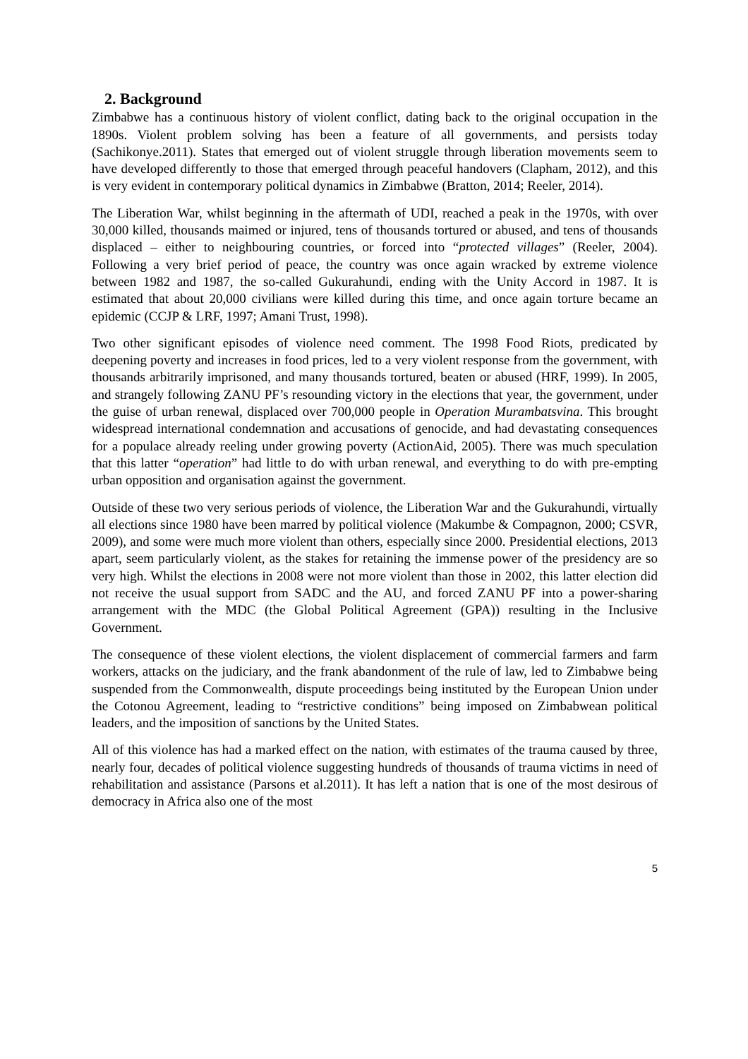2. Background
Zimbabwe has a continuous history of violent conflict, dating back to the original occupation in the 1890s. Violent problem solving has been a feature of all governments, and persists today (Sachikonye.2011). States that emerged out of violent struggle through liberation movements seem to have developed differently to those that emerged through peaceful handovers (Clapham, 2012), and this is very evident in contemporary political dynamics in Zimbabwe (Bratton, 2014; Reeler, 2014).
The Liberation War, whilst beginning in the aftermath of UDI, reached a peak in the 1970s, with over 30,000 killed, thousands maimed or injured, tens of thousands tortured or abused, and tens of thousands displaced – either to neighbouring countries, or forced into “protected villages” (Reeler, 2004). Following a very brief period of peace, the country was once again wracked by extreme violence between 1982 and 1987, the so-called Gukurahundi, ending with the Unity Accord in 1987. It is estimated that about 20,000 civilians were killed during this time, and once again torture became an epidemic (CCJP & LRF, 1997; Amani Trust, 1998).
Two other significant episodes of violence need comment. The 1998 Food Riots, predicated by deepening poverty and increases in food prices, led to a very violent response from the government, with thousands arbitrarily imprisoned, and many thousands tortured, beaten or abused (HRF, 1999). In 2005, and strangely following ZANU PF’s resounding victory in the elections that year, the government, under the guise of urban renewal, displaced over 700,000 people in Operation Murambatsvina. This brought widespread international condemnation and accusations of genocide, and had devastating consequences for a populace already reeling under growing poverty (ActionAid, 2005). There was much speculation that this latter “operation” had little to do with urban renewal, and everything to do with pre-empting urban opposition and organisation against the government.
Outside of these two very serious periods of violence, the Liberation War and the Gukurahundi, virtually all elections since 1980 have been marred by political violence (Makumbe & Compagnon, 2000; CSVR, 2009), and some were much more violent than others, especially since 2000. Presidential elections, 2013 apart, seem particularly violent, as the stakes for retaining the immense power of the presidency are so very high. Whilst the elections in 2008 were not more violent than those in 2002, this latter election did not receive the usual support from SADC and the AU, and forced ZANU PF into a power-sharing arrangement with the MDC (the Global Political Agreement (GPA)) resulting in the Inclusive Government.
The consequence of these violent elections, the violent displacement of commercial farmers and farm workers, attacks on the judiciary, and the frank abandonment of the rule of law, led to Zimbabwe being suspended from the Commonwealth, dispute proceedings being instituted by the European Union under the Cotonou Agreement, leading to “restrictive conditions” being imposed on Zimbabwean political leaders, and the imposition of sanctions by the United States.
All of this violence has had a marked effect on the nation, with estimates of the trauma caused by three, nearly four, decades of political violence suggesting hundreds of thousands of trauma victims in need of rehabilitation and assistance (Parsons et al.2011). It has left a nation that is one of the most desirous of democracy in Africa also one of the most
5